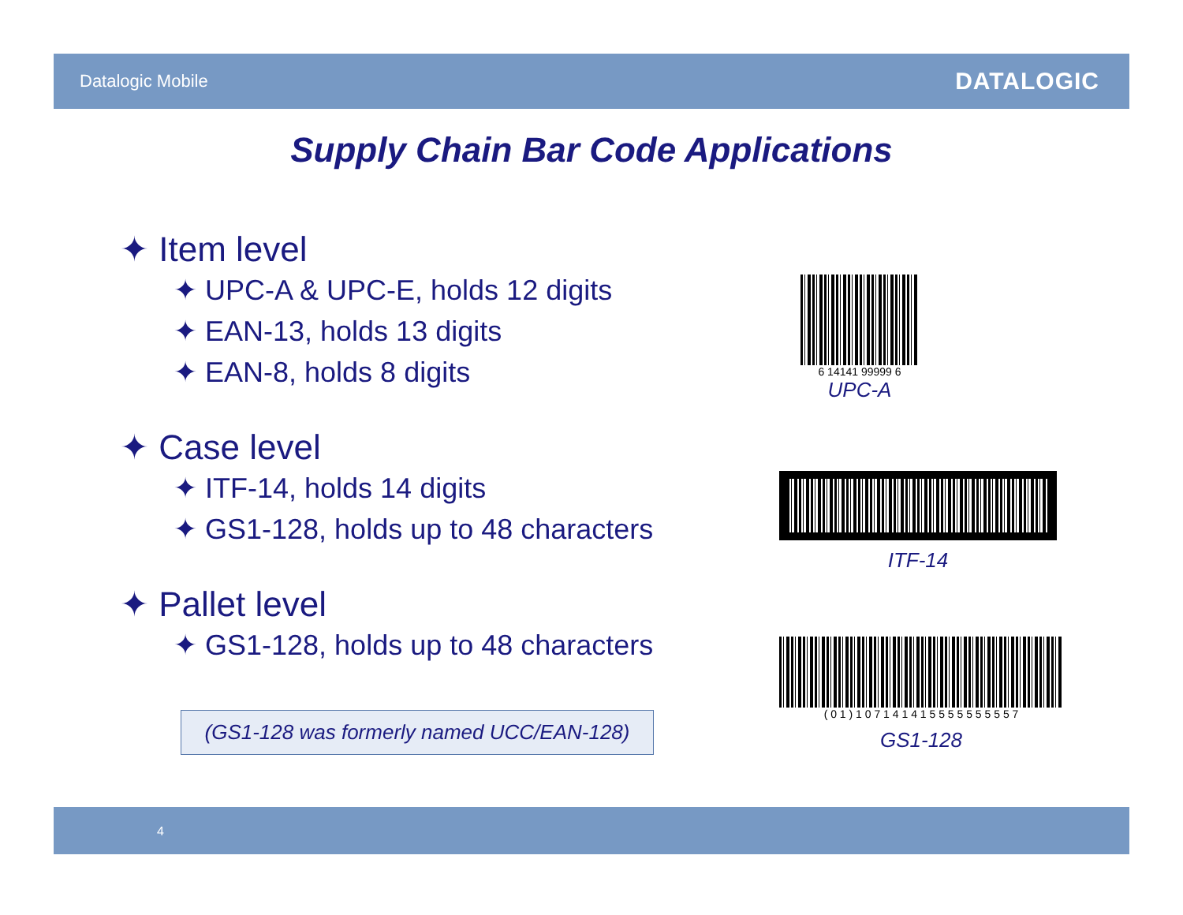Datalogic Mobile DATALOGIC
Supply Chain Bar Code Applications
✦ Item level
✦ UPC-A & UPC-E, holds 12 digits
✦ EAN-13, holds 13 digits
✦ EAN-8, holds 8 digits
✦ Case level
✦ ITF-14, holds 14 digits
✦ GS1-128, holds up to 48 characters
✦ Pallet level
✦ GS1-128, holds up to 48 characters
(GS1-128 was formerly named UCC/EAN-128)
6 14141 99999 6
UPC-A
ITF-14
( 0 1 ) 1 0 7 1 4 1 4 1 5 5 5 5 5 5 5 5 5 7
GS1-128
4